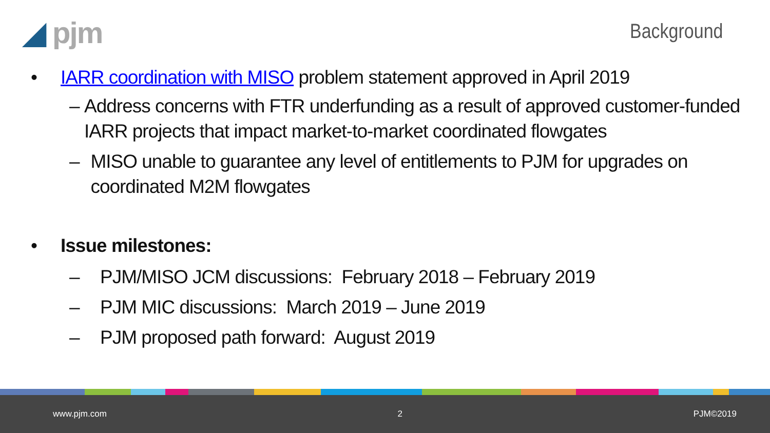◢ pjm
Background
• IARR coordination with MISO problem statement approved in April 2019
– Address concerns with FTR underfunding as a result of approved customer-funded IARR projects that impact market-to-market coordinated flowgates
– MISO unable to guarantee any level of entitlements to PJM for upgrades on coordinated M2M flowgates
• Issue milestones:
– PJM/MISO JCM discussions: February 2018 – February 2019
– PJM MIC discussions: March 2019 – June 2019
– PJM proposed path forward: August 2019
www.pjm.com 2 PJM©2019